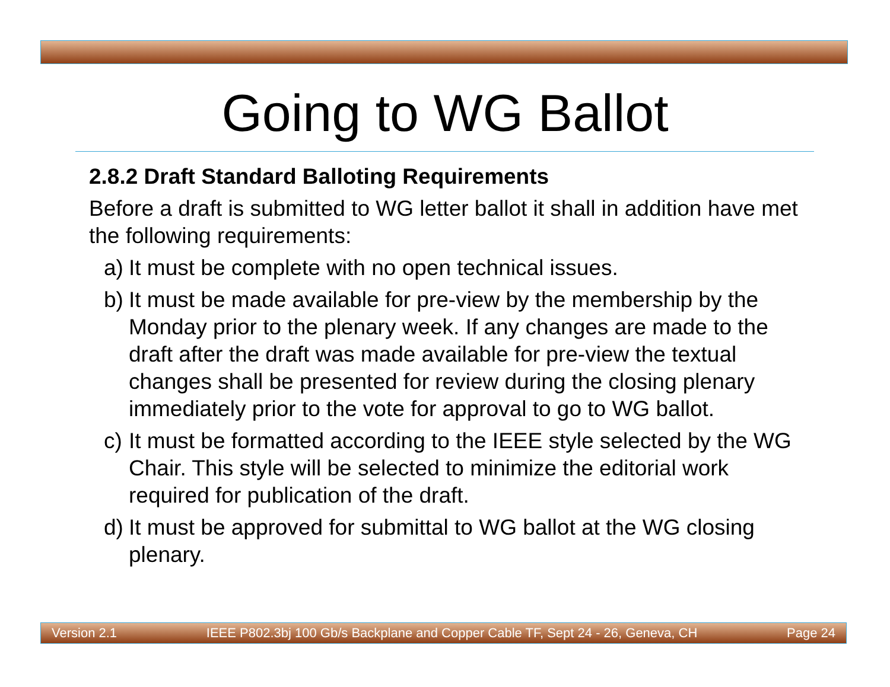Going to WG Ballot
2.8.2 Draft Standard Balloting Requirements
Before a draft is submitted to WG letter ballot it shall in addition have met the following requirements:
a) It must be complete with no open technical issues.
b) It must be made available for pre-view by the membership by the Monday prior to the plenary week. If any changes are made to the draft after the draft was made available for pre-view the textual changes shall be presented for review during the closing plenary immediately prior to the vote for approval to go to WG ballot.
c) It must be formatted according to the IEEE style selected by the WG Chair. This style will be selected to minimize the editorial work required for publication of the draft.
d) It must be approved for submittal to WG ballot at the WG closing plenary.
Version 2.1 IEEE P802.3bj 100 Gb/s Backplane and Copper Cable TF, Sept 24 - 26, Geneva, CH Page 24